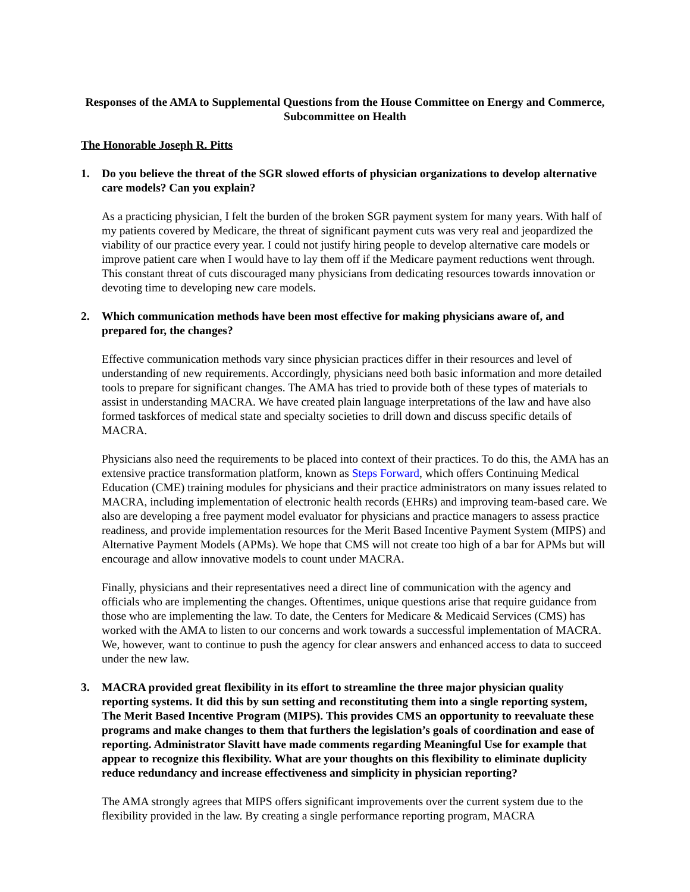Responses of the AMA to Supplemental Questions from the House Committee on Energy and Commerce, Subcommittee on Health
The Honorable Joseph R. Pitts
1. Do you believe the threat of the SGR slowed efforts of physician organizations to develop alternative care models? Can you explain?
As a practicing physician, I felt the burden of the broken SGR payment system for many years. With half of my patients covered by Medicare, the threat of significant payment cuts was very real and jeopardized the viability of our practice every year. I could not justify hiring people to develop alternative care models or improve patient care when I would have to lay them off if the Medicare payment reductions went through. This constant threat of cuts discouraged many physicians from dedicating resources towards innovation or devoting time to developing new care models.
2. Which communication methods have been most effective for making physicians aware of, and prepared for, the changes?
Effective communication methods vary since physician practices differ in their resources and level of understanding of new requirements. Accordingly, physicians need both basic information and more detailed tools to prepare for significant changes. The AMA has tried to provide both of these types of materials to assist in understanding MACRA. We have created plain language interpretations of the law and have also formed taskforces of medical state and specialty societies to drill down and discuss specific details of MACRA.
Physicians also need the requirements to be placed into context of their practices. To do this, the AMA has an extensive practice transformation platform, known as Steps Forward, which offers Continuing Medical Education (CME) training modules for physicians and their practice administrators on many issues related to MACRA, including implementation of electronic health records (EHRs) and improving team-based care. We also are developing a free payment model evaluator for physicians and practice managers to assess practice readiness, and provide implementation resources for the Merit Based Incentive Payment System (MIPS) and Alternative Payment Models (APMs). We hope that CMS will not create too high of a bar for APMs but will encourage and allow innovative models to count under MACRA.
Finally, physicians and their representatives need a direct line of communication with the agency and officials who are implementing the changes. Oftentimes, unique questions arise that require guidance from those who are implementing the law. To date, the Centers for Medicare & Medicaid Services (CMS) has worked with the AMA to listen to our concerns and work towards a successful implementation of MACRA. We, however, want to continue to push the agency for clear answers and enhanced access to data to succeed under the new law.
3. MACRA provided great flexibility in its effort to streamline the three major physician quality reporting systems. It did this by sun setting and reconstituting them into a single reporting system, The Merit Based Incentive Program (MIPS). This provides CMS an opportunity to reevaluate these programs and make changes to them that furthers the legislation’s goals of coordination and ease of reporting. Administrator Slavitt have made comments regarding Meaningful Use for example that appear to recognize this flexibility. What are your thoughts on this flexibility to eliminate duplicity reduce redundancy and increase effectiveness and simplicity in physician reporting?
The AMA strongly agrees that MIPS offers significant improvements over the current system due to the flexibility provided in the law. By creating a single performance reporting program, MACRA